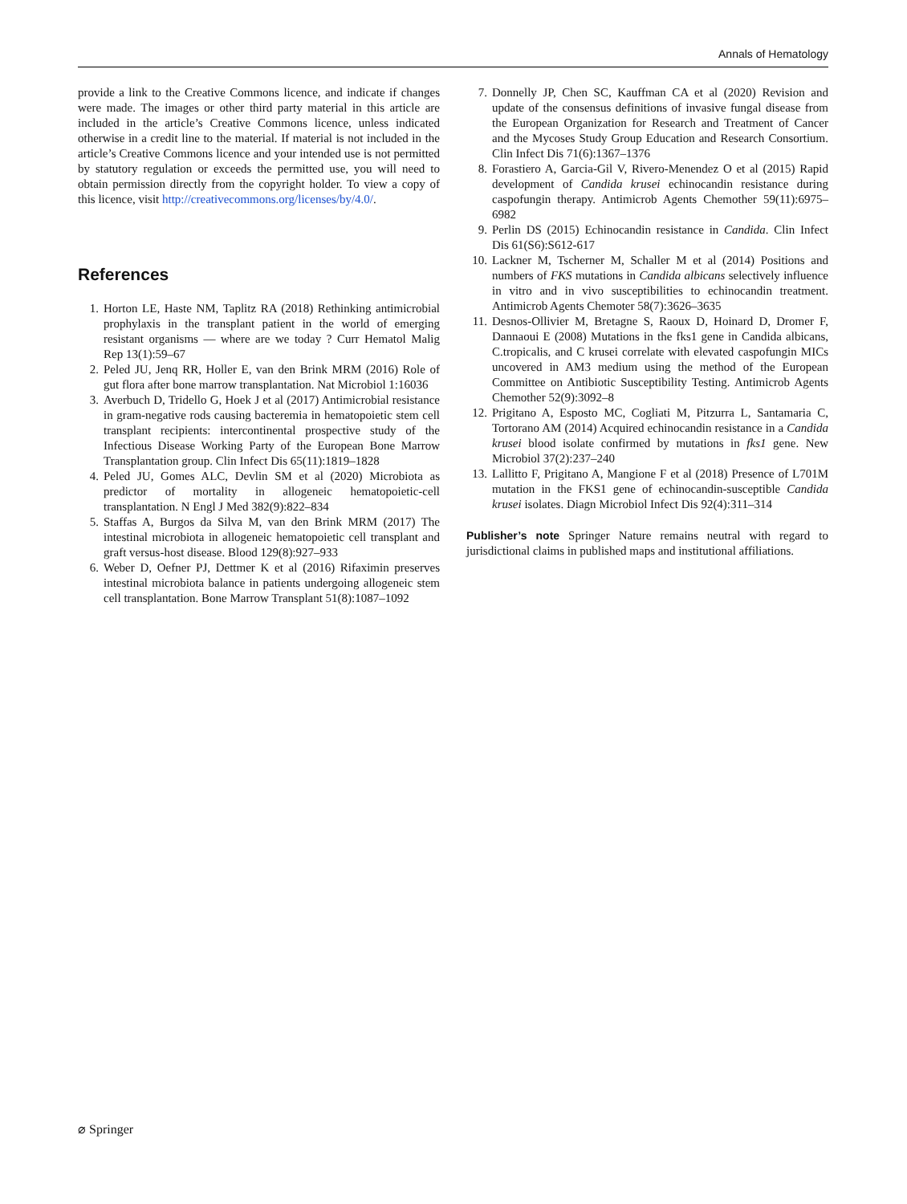Annals of Hematology
provide a link to the Creative Commons licence, and indicate if changes were made. The images or other third party material in this article are included in the article’s Creative Commons licence, unless indicated otherwise in a credit line to the material. If material is not included in the article’s Creative Commons licence and your intended use is not permitted by statutory regulation or exceeds the permitted use, you will need to obtain permission directly from the copyright holder. To view a copy of this licence, visit http://creativecommons.org/licenses/by/4.0/.
References
1. Horton LE, Haste NM, Taplitz RA (2018) Rethinking antimicrobial prophylaxis in the transplant patient in the world of emerging resistant organisms — where are we today ? Curr Hematol Malig Rep 13(1):59–67
2. Peled JU, Jenq RR, Holler E, van den Brink MRM (2016) Role of gut flora after bone marrow transplantation. Nat Microbiol 1:16036
3. Averbuch D, Tridello G, Hoek J et al (2017) Antimicrobial resistance in gram-negative rods causing bacteremia in hematopoietic stem cell transplant recipients: intercontinental prospective study of the Infectious Disease Working Party of the European Bone Marrow Transplantation group. Clin Infect Dis 65(11):1819–1828
4. Peled JU, Gomes ALC, Devlin SM et al (2020) Microbiota as predictor of mortality in allogeneic hematopoietic-cell transplantation. N Engl J Med 382(9):822–834
5. Staffas A, Burgos da Silva M, van den Brink MRM (2017) The intestinal microbiota in allogeneic hematopoietic cell transplant and graft versus-host disease. Blood 129(8):927–933
6. Weber D, Oefner PJ, Dettmer K et al (2016) Rifaximin preserves intestinal microbiota balance in patients undergoing allogeneic stem cell transplantation. Bone Marrow Transplant 51(8):1087–1092
7. Donnelly JP, Chen SC, Kauffman CA et al (2020) Revision and update of the consensus definitions of invasive fungal disease from the European Organization for Research and Treatment of Cancer and the Mycoses Study Group Education and Research Consortium. Clin Infect Dis 71(6):1367–1376
8. Forastiero A, Garcia-Gil V, Rivero-Menendez O et al (2015) Rapid development of Candida krusei echinocandin resistance during caspofungin therapy. Antimicrob Agents Chemother 59(11):6975–6982
9. Perlin DS (2015) Echinocandin resistance in Candida. Clin Infect Dis 61(S6):S612-617
10. Lackner M, Tscherner M, Schaller M et al (2014) Positions and numbers of FKS mutations in Candida albicans selectively influence in vitro and in vivo susceptibilities to echinocandin treatment. Antimicrob Agents Chemoter 58(7):3626–3635
11. Desnos-Ollivier M, Bretagne S, Raoux D, Hoinard D, Dromer F, Dannaoui E (2008) Mutations in the fks1 gene in Candida albicans, C.tropicalis, and C krusei correlate with elevated caspofungin MICs uncovered in AM3 medium using the method of the European Committee on Antibiotic Susceptibility Testing. Antimicrob Agents Chemother 52(9):3092–8
12. Prigitano A, Esposto MC, Cogliati M, Pitzurra L, Santamaria C, Tortorano AM (2014) Acquired echinocandin resistance in a Candida krusei blood isolate confirmed by mutations in fks1 gene. New Microbiol 37(2):237–240
13. Lallitto F, Prigitano A, Mangione F et al (2018) Presence of L701M mutation in the FKS1 gene of echinocandin-susceptible Candida krusei isolates. Diagn Microbiol Infect Dis 92(4):311–314
Publisher’s note Springer Nature remains neutral with regard to jurisdictional claims in published maps and institutional affiliations.
⌀ Springer